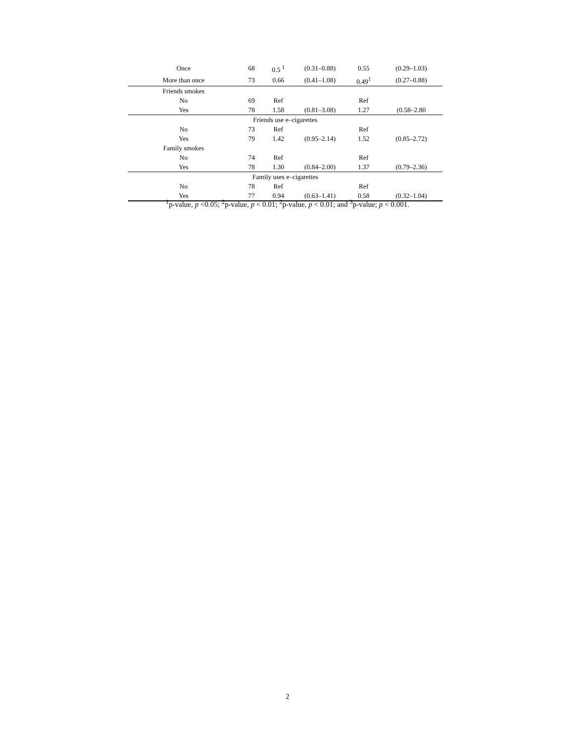| Once | 68 | 0.5 <sup>1</sup> | (0.31–0.88) | 0.55 | (0.29–1.03) |
| More than once | 73 | 0.66 | (0.41–1.08) | 0.49<sup>1</sup> | (0.27–0.88) |
| Friends smokes | | | | | |
| No | 69 | Ref | | Ref | |
| Yes | 78 | 1.58 | (0.81–3.08) | 1.27 | (0.58–2.80 |
| Friends use e–cigarettes | | | | | |
| No | 73 | Ref | | Ref | |
| Yes | 79 | 1.42 | (0.95–2.14) | 1.52 | (0.85–2.72) |
| Family smokes | | | | | |
| No | 74 | Ref | | Ref | |
| Yes | 78 | 1.30 | (0.84–2.00) | 1.37 | (0.79–2.36) |
| Family uses e–cigarettes | | | | | |
| No | 78 | Ref | | Ref | |
| Yes | 77 | 0.94 | (0.63–1.41) | 0.58 | (0.32–1.04) |
<sup>1</sup> p-value, p <0.05; <sup>2</sup>p-value, p < 0.01; <sup>2</sup>p-value, p < 0.01; and <sup>3</sup>p-value; p < 0.001.
2